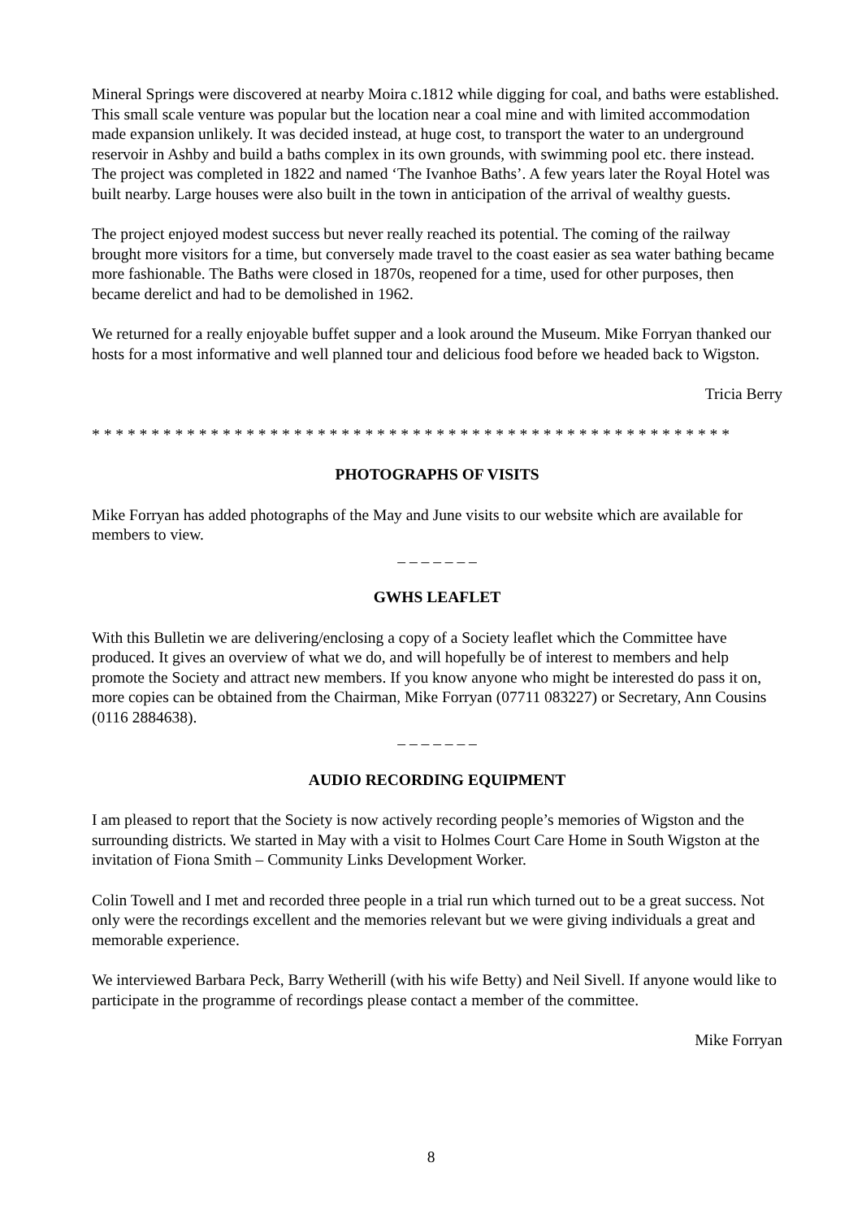Mineral Springs were discovered at nearby Moira c.1812 while digging for coal, and baths were established. This small scale venture was popular but the location near a coal mine and with limited accommodation made expansion unlikely. It was decided instead, at huge cost, to transport the water to an underground reservoir in Ashby and build a baths complex in its own grounds, with swimming pool etc. there instead. The project was completed in 1822 and named ‘The Ivanhoe Baths’. A few years later the Royal Hotel was built nearby. Large houses were also built in the town in anticipation of the arrival of wealthy guests.
The project enjoyed modest success but never really reached its potential. The coming of the railway brought more visitors for a time, but conversely made travel to the coast easier as sea water bathing became more fashionable. The Baths were closed in 1870s, reopened for a time, used for other purposes, then became derelict and had to be demolished in 1962.
We returned for a really enjoyable buffet supper and a look around the Museum. Mike Forryan thanked our hosts for a most informative and well planned tour and delicious food before we headed back to Wigston.
Tricia Berry
* * * * * * * * * * * * * * * * * * * * * * * * * * * * * * * * * * * * * * * * * * * * * * * * * * * * * *
PHOTOGRAPHS OF VISITS
Mike Forryan has added photographs of the May and June visits to our website which are available for members to view.
– – – – – – –
GWHS LEAFLET
With this Bulletin we are delivering/enclosing a copy of a Society leaflet which the Committee have produced. It gives an overview of what we do, and will hopefully be of interest to members and help promote the Society and attract new members. If you know anyone who might be interested do pass it on, more copies can be obtained from the Chairman, Mike Forryan (07711 083227) or Secretary, Ann Cousins (0116 2884638).
– – – – – – –
AUDIO RECORDING EQUIPMENT
I am pleased to report that the Society is now actively recording people’s memories of Wigston and the surrounding districts. We started in May with a visit to Holmes Court Care Home in South Wigston at the invitation of Fiona Smith – Community Links Development Worker.
Colin Towell and I met and recorded three people in a trial run which turned out to be a great success. Not only were the recordings excellent and the memories relevant but we were giving individuals a great and memorable experience.
We interviewed Barbara Peck, Barry Wetherill (with his wife Betty) and Neil Sivell. If anyone would like to participate in the programme of recordings please contact a member of the committee.
Mike Forryan
8